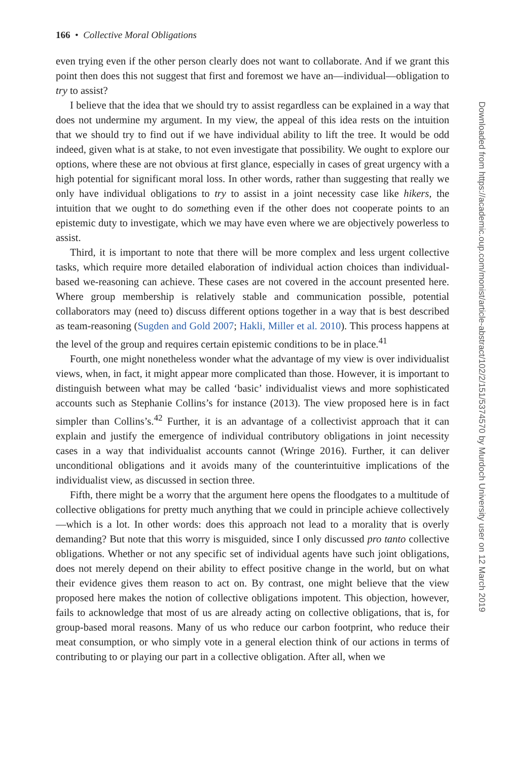166 • Collective Moral Obligations
even trying even if the other person clearly does not want to collaborate. And if we grant this point then does this not suggest that first and foremost we have an—individual—obligation to try to assist?
I believe that the idea that we should try to assist regardless can be explained in a way that does not undermine my argument. In my view, the appeal of this idea rests on the intuition that we should try to find out if we have individual ability to lift the tree. It would be odd indeed, given what is at stake, to not even investigate that possibility. We ought to explore our options, where these are not obvious at first glance, especially in cases of great urgency with a high potential for significant moral loss. In other words, rather than suggesting that really we only have individual obligations to try to assist in a joint necessity case like hikers, the intuition that we ought to do something even if the other does not cooperate points to an epistemic duty to investigate, which we may have even where we are objectively powerless to assist.
Third, it is important to note that there will be more complex and less urgent collective tasks, which require more detailed elaboration of individual action choices than individual-based we-reasoning can achieve. These cases are not covered in the account presented here. Where group membership is relatively stable and communication possible, potential collaborators may (need to) discuss different options together in a way that is best described as team-reasoning (Sugden and Gold 2007; Hakli, Miller et al. 2010). This process happens at the level of the group and requires certain epistemic conditions to be in place.<sup>41</sup>
Fourth, one might nonetheless wonder what the advantage of my view is over individualist views, when, in fact, it might appear more complicated than those. However, it is important to distinguish between what may be called ‘basic’ individualist views and more sophisticated accounts such as Stephanie Collins’s for instance (2013). The view proposed here is in fact simpler than Collins’s.<sup>42</sup> Further, it is an advantage of a collectivist approach that it can explain and justify the emergence of individual contributory obligations in joint necessity cases in a way that individualist accounts cannot (Wringe 2016). Further, it can deliver unconditional obligations and it avoids many of the counterintuitive implications of the individualist view, as discussed in section three.
Fifth, there might be a worry that the argument here opens the floodgates to a multitude of collective obligations for pretty much anything that we could in principle achieve collectively—which is a lot. In other words: does this approach not lead to a morality that is overly demanding? But note that this worry is misguided, since I only discussed pro tanto collective obligations. Whether or not any specific set of individual agents have such joint obligations, does not merely depend on their ability to effect positive change in the world, but on what their evidence gives them reason to act on. By contrast, one might believe that the view proposed here makes the notion of collective obligations impotent. This objection, however, fails to acknowledge that most of us are already acting on collective obligations, that is, for group-based moral reasons. Many of us who reduce our carbon footprint, who reduce their meat consumption, or who simply vote in a general election think of our actions in terms of contributing to or playing our part in a collective obligation. After all, when we
Downloaded from https://academic.oup.com/monist/article-abstract/102/2/151/5374570 by Murdoch University user on 12 March 2019